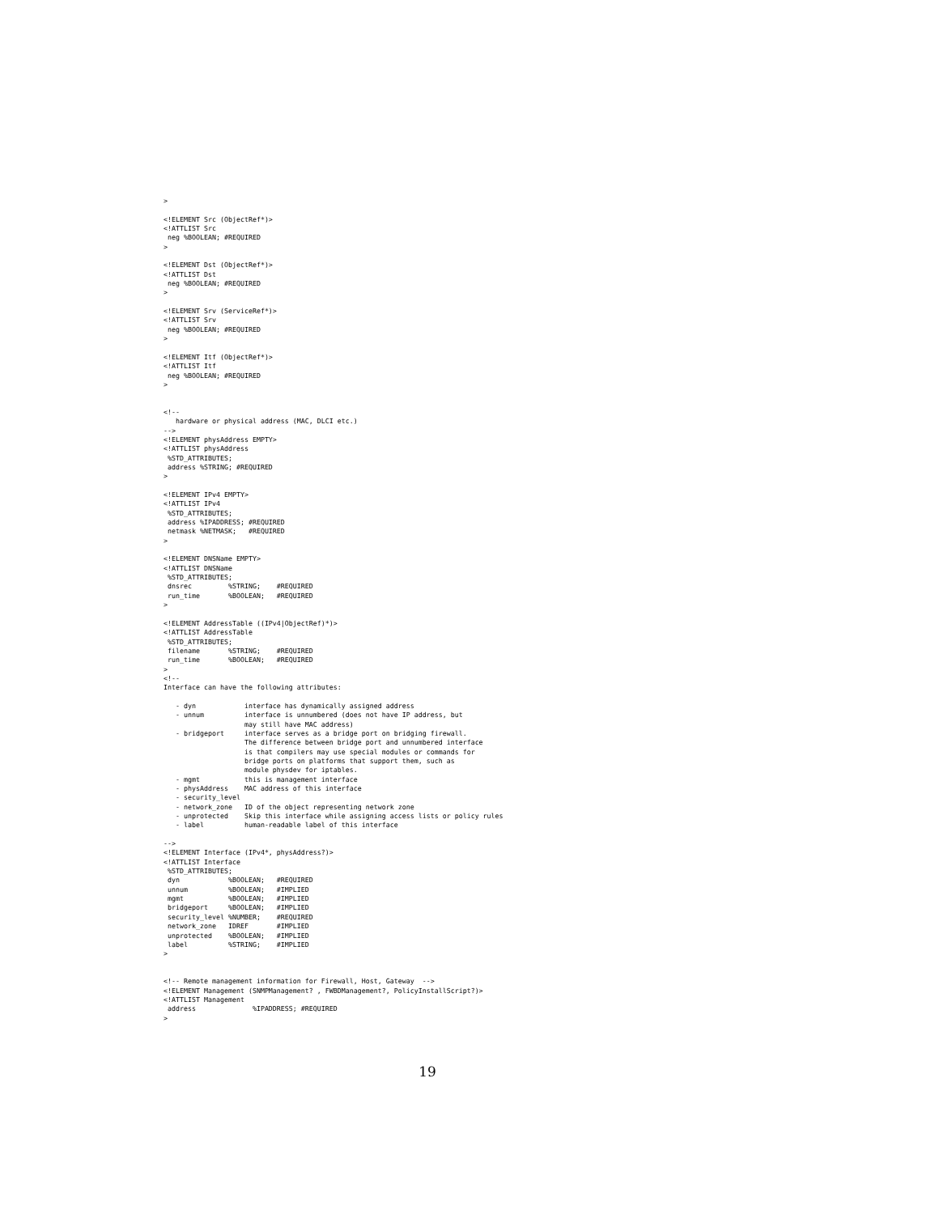>

<!ELEMENT Src (ObjectRef*)>
<!ATTLIST Src
 neg %BOOLEAN; #REQUIRED
>

<!ELEMENT Dst (ObjectRef*)>
<!ATTLIST Dst
 neg %BOOLEAN; #REQUIRED
>

<!ELEMENT Srv (ServiceRef*)>
<!ATTLIST Srv
 neg %BOOLEAN; #REQUIRED
>

<!ELEMENT Itf (ObjectRef*)>
<!ATTLIST Itf
 neg %BOOLEAN; #REQUIRED
>


<!--
   hardware or physical address (MAC, DLCI etc.)
-->
<!ELEMENT physAddress EMPTY>
<!ATTLIST physAddress
 %STD_ATTRIBUTES;
 address %STRING; #REQUIRED
>

<!ELEMENT IPv4 EMPTY>
<!ATTLIST IPv4
 %STD_ATTRIBUTES;
 address %IPADDRESS; #REQUIRED
 netmask %NETMASK;   #REQUIRED
>

<!ELEMENT DNSName EMPTY>
<!ATTLIST DNSName
 %STD_ATTRIBUTES;
 dnsrec         %STRING;    #REQUIRED
 run_time       %BOOLEAN;   #REQUIRED
>

<!ELEMENT AddressTable ((IPv4|ObjectRef)*)>
<!ATTLIST AddressTable
 %STD_ATTRIBUTES;
 filename       %STRING;    #REQUIRED
 run_time       %BOOLEAN;   #REQUIRED
>
<!--
Interface can have the following attributes:

   - dyn            interface has dynamically assigned address
   - unnum          interface is unnumbered (does not have IP address, but
                    may still have MAC address)
   - bridgeport     interface serves as a bridge port on bridging firewall.
                    The difference between bridge port and unnumbered interface
                    is that compilers may use special modules or commands for
                    bridge ports on platforms that support them, such as
                    module physdev for iptables.
   - mgmt           this is management interface
   - physAddress    MAC address of this interface
   - security_level
   - network_zone   ID of the object representing network zone
   - unprotected    Skip this interface while assigning access lists or policy rules
   - label          human-readable label of this interface

-->
<!ELEMENT Interface (IPv4*, physAddress?)>
<!ATTLIST Interface
 %STD_ATTRIBUTES;
 dyn            %BOOLEAN;   #REQUIRED
 unnum          %BOOLEAN;   #IMPLIED
 mgmt           %BOOLEAN;   #IMPLIED
 bridgeport     %BOOLEAN;   #IMPLIED
 security_level %NUMBER;    #REQUIRED
 network_zone   IDREF       #IMPLIED
 unprotected    %BOOLEAN;   #IMPLIED
 label          %STRING;    #IMPLIED
>


<!-- Remote management information for Firewall, Host, Gateway  -->
<!ELEMENT Management (SNMPManagement? , FWBDManagement?, PolicyInstallScript?)>
<!ATTLIST Management
 address              %IPADDRESS; #REQUIRED
>
19